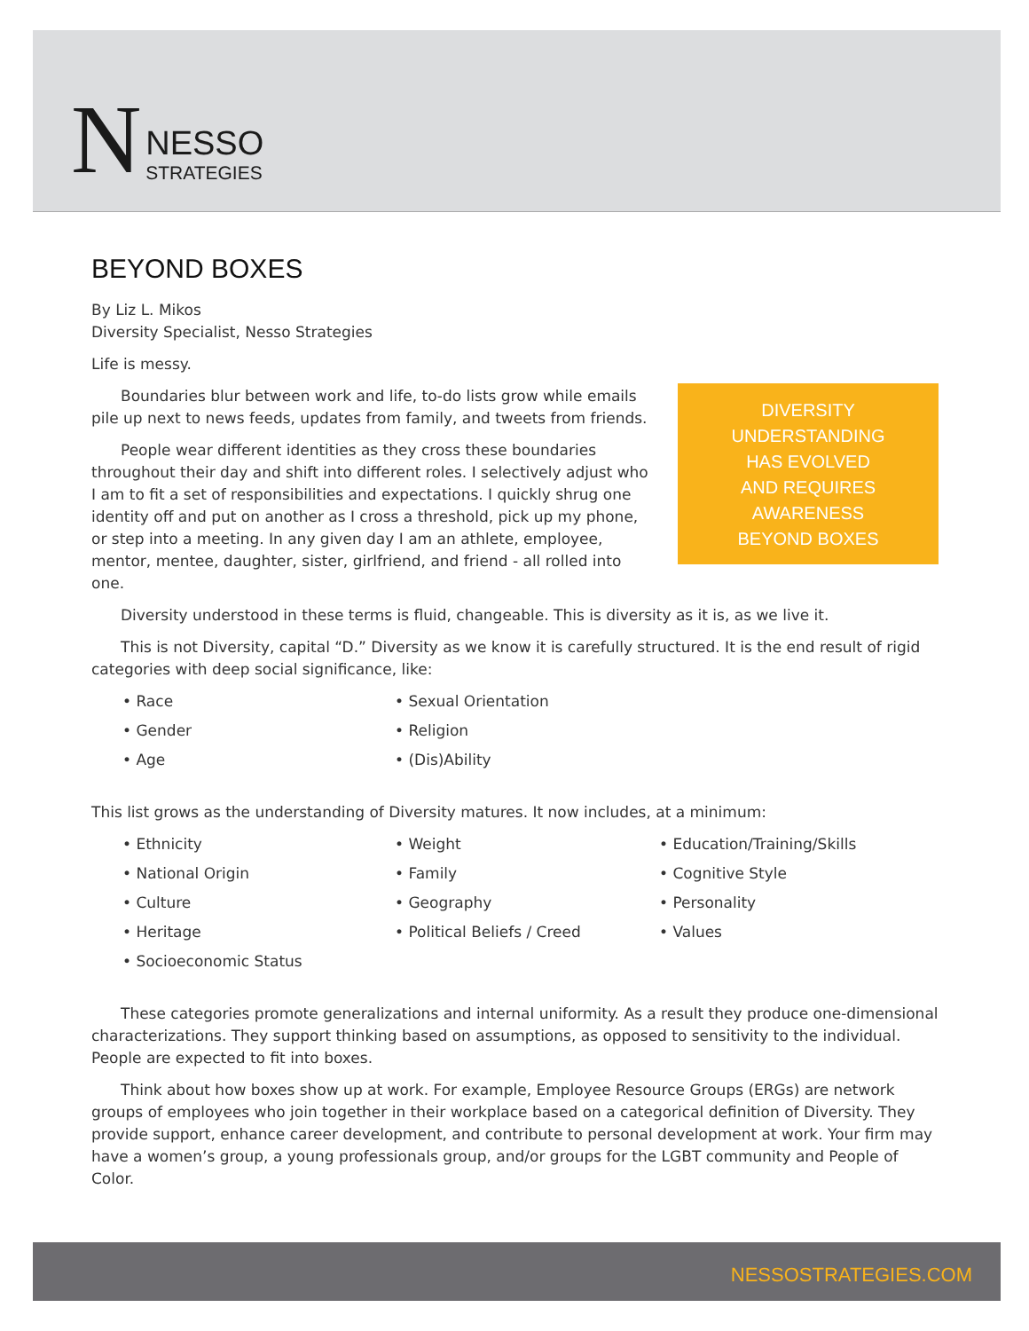N NESSO
STRATEGIES
BEYOND BOXES
By Liz L. Mikos
Diversity Specialist, Nesso Strategies
Life is messy.
DIVERSITY
UNDERSTANDING
HAS EVOLVED
AND REQUIRES
AWARENESS
BEYOND BOXES
Boundaries blur between work and life, to-do lists grow while emails pile up next to news feeds, updates from family, and tweets from friends.
People wear different identities as they cross these boundaries throughout their day and shift into different roles. I selectively adjust who I am to fit a set of responsibilities and expectations. I quickly shrug one identity off and put on another as I cross a threshold, pick up my phone, or step into a meeting. In any given day I am an athlete, employee, mentor, mentee, daughter, sister, girlfriend, and friend - all rolled into one.
Diversity understood in these terms is fluid, changeable. This is diversity as it is, as we live it.
This is not Diversity, capital “D.” Diversity as we know it is carefully structured. It is the end result of rigid categories with deep social significance, like:
• Race
• Sexual Orientation
• Gender
• Religion
• Age
• (Dis)Ability
This list grows as the understanding of Diversity matures. It now includes, at a minimum:
• Ethnicity
• Weight
• Education/Training/Skills
• National Origin
• Family
• Cognitive Style
• Culture
• Geography
• Personality
• Heritage
• Political Beliefs / Creed
• Values
• Socioeconomic Status
These categories promote generalizations and internal uniformity. As a result they produce one-dimensional characterizations. They support thinking based on assumptions, as opposed to sensitivity to the individual. People are expected to fit into boxes.
Think about how boxes show up at work. For example, Employee Resource Groups (ERGs) are network groups of employees who join together in their workplace based on a categorical definition of Diversity. They provide support, enhance career development, and contribute to personal development at work. Your firm may have a women’s group, a young professionals group, and/or groups for the LGBT community and People of Color.
NESSOSTRATEGIES.COM